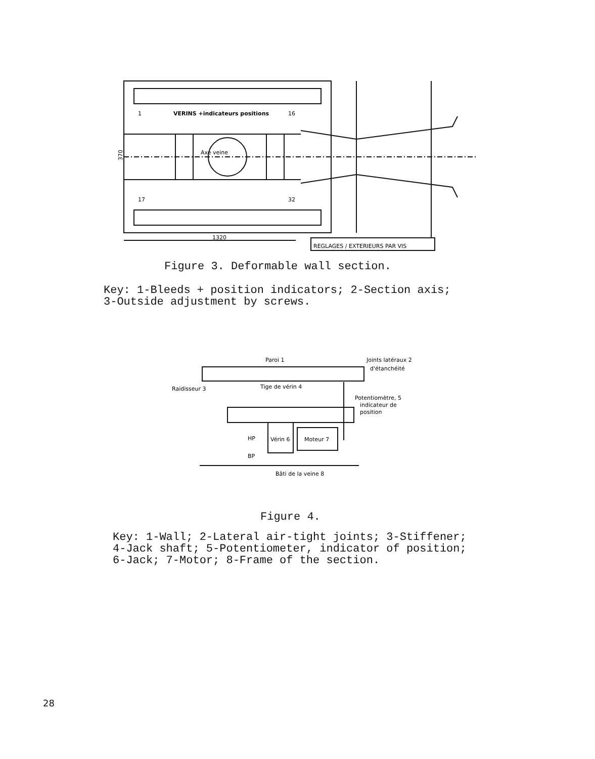VERINS +indicateurs positions
Axe veine
1320
REGLAGES / EXTERIEURS PAR VIS
370
1
16
17
32
Figure 3. Deformable wall section.
Key: 1-Bleeds + position indicators; 2-Section axis;
3-Outside adjustment by screws.
Paroi 1
Joints latéraux 2
d'étanchéité
Raidisseur 3
Tige de vérin 4
Potentiomètre, 5
indicateur de
position
HP
Vérin 6
Moteur 7
BP
Bâti de la veine 8
Figure 4.
Key: 1-Wall; 2-Lateral air-tight joints; 3-Stiffener;
4-Jack shaft; 5-Potentiometer, indicator of position;
6-Jack; 7-Motor; 8-Frame of the section.
28